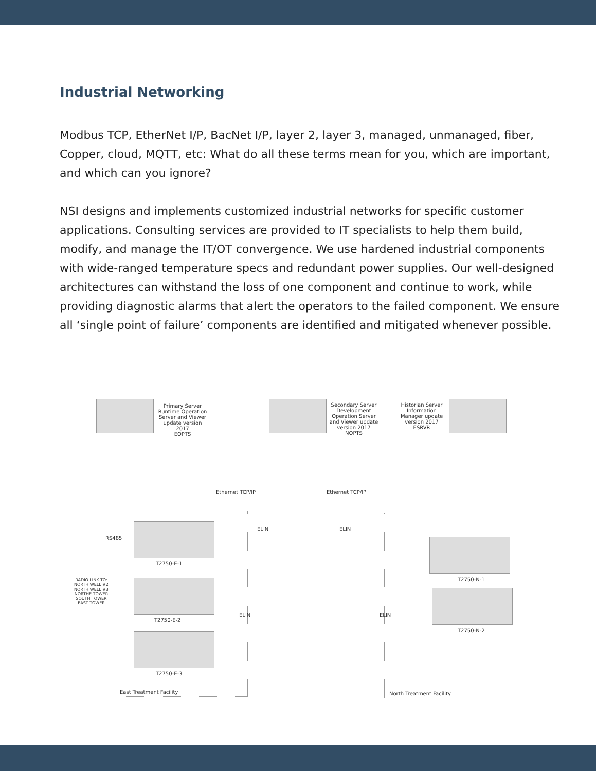Industrial Networking
Modbus TCP, EtherNet I/P, BacNet I/P, layer 2, layer 3, managed, unmanaged, fiber, Copper, cloud, MQTT, etc: What do all these terms mean for you, which are important, and which can you ignore?
NSI designs and implements customized industrial networks for specific customer applications. Consulting services are provided to IT specialists to help them build, modify, and manage the IT/OT convergence. We use hardened industrial components with wide-ranged temperature specs and redundant power supplies. Our well-designed architectures can withstand the loss of one component and continue to work, while providing diagnostic alarms that alert the operators to the failed component. We ensure all ‘single point of failure’ components are identified and mitigated whenever possible.
Primary Server
Runtime Operation
Server and Viewer
update version
2017
EOPTS
Secondary Server
Development
Operation Server
and Viewer update
version 2017
NOPTS
Historian Server
Information
Manager update
version 2017
ESRVR
Ethernet TCP/IP Ethernet TCP/IP
ELIN ELIN
RS485
T2750-E-1
T2750-E-2
T2750-E-3
T2750-N-1
T2750-N-2
RADIO LINK TO:
NORTH WELL #2
NORTH WELL #3
NORTHE TOWER
SOUTH TOWER
EAST TOWER
ELIN ELIN
East Treatment Facility North Treatment Facility